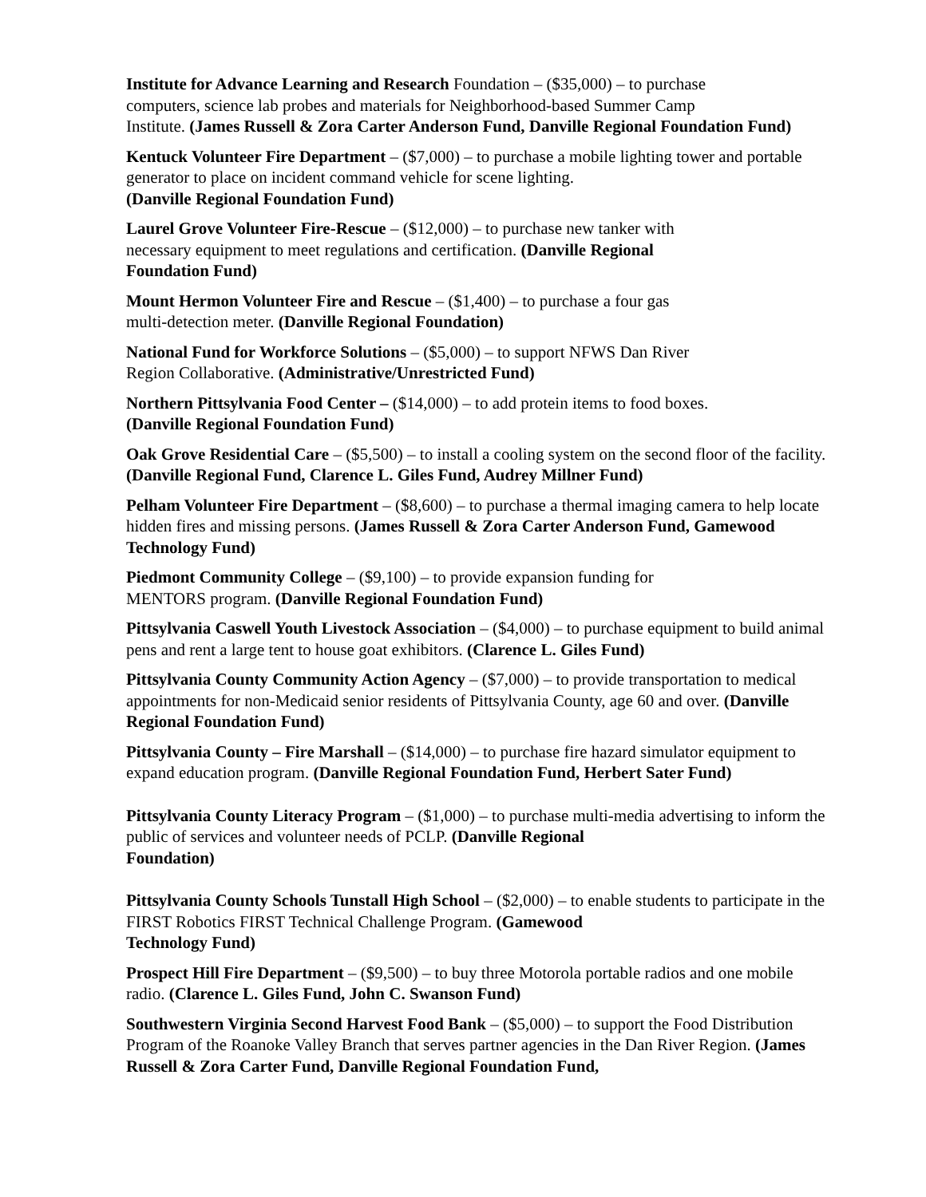Institute for Advance Learning and Research Foundation – ($35,000) – to purchase
computers, science lab probes and materials for Neighborhood-based Summer Camp
Institute. (James Russell & Zora Carter Anderson Fund, Danville Regional Foundation Fund)
Kentuck Volunteer Fire Department – ($7,000) – to purchase a mobile lighting tower and portable generator to place on incident command vehicle for scene lighting.
(Danville Regional Foundation Fund)
Laurel Grove Volunteer Fire-Rescue – ($12,000) – to purchase new tanker with
necessary equipment to meet regulations and certification. (Danville Regional
Foundation Fund)
Mount Hermon Volunteer Fire and Rescue – ($1,400) – to purchase a four gas
multi-detection meter. (Danville Regional Foundation)
National Fund for Workforce Solutions – ($5,000) – to support NFWS Dan River
Region Collaborative. (Administrative/Unrestricted Fund)
Northern Pittsylvania Food Center – ($14,000) – to add protein items to food boxes.
(Danville Regional Foundation Fund)
Oak Grove Residential Care – ($5,500) – to install a cooling system on the second floor of the facility. (Danville Regional Fund, Clarence L. Giles Fund, Audrey Millner Fund)
Pelham Volunteer Fire Department – ($8,600) – to purchase a thermal imaging camera to help locate hidden fires and missing persons. (James Russell & Zora Carter Anderson Fund, Gamewood Technology Fund)
Piedmont Community College – ($9,100) – to provide expansion funding for
MENTORS program. (Danville Regional Foundation Fund)
Pittsylvania Caswell Youth Livestock Association – ($4,000) – to purchase equipment to build animal pens and rent a large tent to house goat exhibitors. (Clarence L. Giles Fund)
Pittsylvania County Community Action Agency – ($7,000) – to provide transportation to medical appointments for non-Medicaid senior residents of Pittsylvania County, age 60 and over. (Danville Regional Foundation Fund)
Pittsylvania County – Fire Marshall – ($14,000) – to purchase fire hazard simulator equipment to expand education program. (Danville Regional Foundation Fund, Herbert Sater Fund)
Pittsylvania County Literacy Program – ($1,000) – to purchase multi-media advertising to inform the public of services and volunteer needs of PCLP. (Danville Regional
Foundation)
Pittsylvania County Schools Tunstall High School – ($2,000) – to enable students to participate in the FIRST Robotics FIRST Technical Challenge Program. (Gamewood
Technology Fund)
Prospect Hill Fire Department – ($9,500) – to buy three Motorola portable radios and one mobile radio. (Clarence L. Giles Fund, John C. Swanson Fund)
Southwestern Virginia Second Harvest Food Bank – ($5,000) – to support the Food Distribution Program of the Roanoke Valley Branch that serves partner agencies in the Dan River Region. (James Russell & Zora Carter Fund, Danville Regional Foundation Fund,